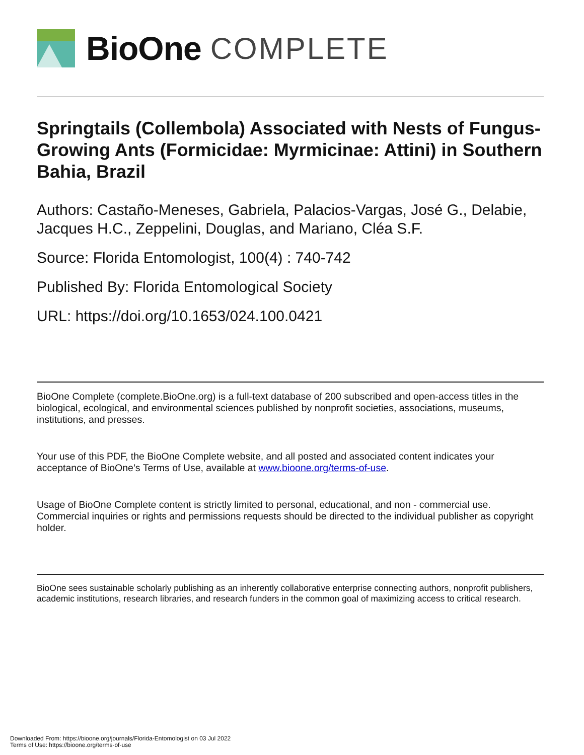BioOne COMPLETE
Springtails (Collembola) Associated with Nests of Fungus-Growing Ants (Formicidae: Myrmicinae: Attini) in Southern Bahia, Brazil
Authors: Castaño-Meneses, Gabriela, Palacios-Vargas, José G., Delabie, Jacques H.C., Zeppelini, Douglas, and Mariano, Cléa S.F.
Source: Florida Entomologist, 100(4) : 740-742
Published By: Florida Entomological Society
URL: https://doi.org/10.1653/024.100.0421
BioOne Complete (complete.BioOne.org) is a full-text database of 200 subscribed and open-access titles in the biological, ecological, and environmental sciences published by nonprofit societies, associations, museums, institutions, and presses.
Your use of this PDF, the BioOne Complete website, and all posted and associated content indicates your acceptance of BioOne’s Terms of Use, available at www.bioone.org/terms-of-use.
Usage of BioOne Complete content is strictly limited to personal, educational, and non - commercial use. Commercial inquiries or rights and permissions requests should be directed to the individual publisher as copyright holder.
BioOne sees sustainable scholarly publishing as an inherently collaborative enterprise connecting authors, nonprofit publishers, academic institutions, research libraries, and research funders in the common goal of maximizing access to critical research.
Downloaded From: https://bioone.org/journals/Florida-Entomologist on 03 Jul 2022
Terms of Use: https://bioone.org/terms-of-use